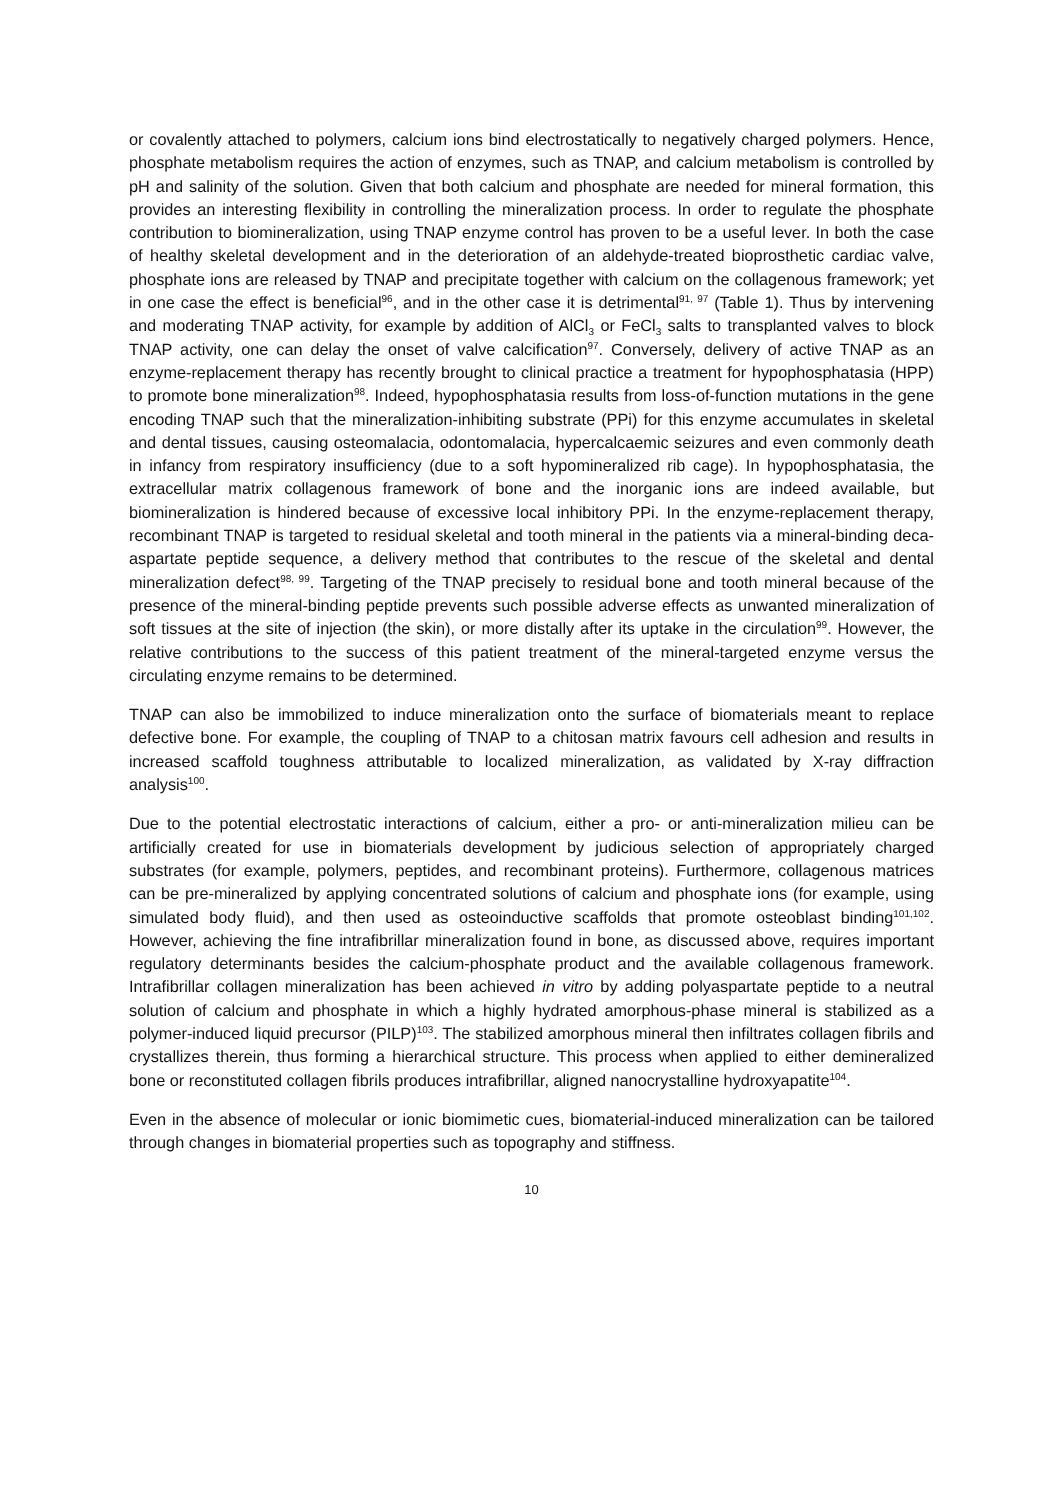or covalently attached to polymers, calcium ions bind electrostatically to negatively charged polymers. Hence, phosphate metabolism requires the action of enzymes, such as TNAP, and calcium metabolism is controlled by pH and salinity of the solution. Given that both calcium and phosphate are needed for mineral formation, this provides an interesting flexibility in controlling the mineralization process. In order to regulate the phosphate contribution to biomineralization, using TNAP enzyme control has proven to be a useful lever. In both the case of healthy skeletal development and in the deterioration of an aldehyde-treated bioprosthetic cardiac valve, phosphate ions are released by TNAP and precipitate together with calcium on the collagenous framework; yet in one case the effect is beneficial<sup>96</sup>, and in the other case it is detrimental<sup>91, 97</sup> (Table 1). Thus by intervening and moderating TNAP activity, for example by addition of AlCl<sub>3</sub> or FeCl<sub>3</sub> salts to transplanted valves to block TNAP activity, one can delay the onset of valve calcification<sup>97</sup>. Conversely, delivery of active TNAP as an enzyme-replacement therapy has recently brought to clinical practice a treatment for hypophosphatasia (HPP) to promote bone mineralization<sup>98</sup>. Indeed, hypophosphatasia results from loss-of-function mutations in the gene encoding TNAP such that the mineralization-inhibiting substrate (PPi) for this enzyme accumulates in skeletal and dental tissues, causing osteomalacia, odontomalacia, hypercalcaemic seizures and even commonly death in infancy from respiratory insufficiency (due to a soft hypomineralized rib cage). In hypophosphatasia, the extracellular matrix collagenous framework of bone and the inorganic ions are indeed available, but biomineralization is hindered because of excessive local inhibitory PPi. In the enzyme-replacement therapy, recombinant TNAP is targeted to residual skeletal and tooth mineral in the patients via a mineral-binding deca-aspartate peptide sequence, a delivery method that contributes to the rescue of the skeletal and dental mineralization defect<sup>98, 99</sup>. Targeting of the TNAP precisely to residual bone and tooth mineral because of the presence of the mineral-binding peptide prevents such possible adverse effects as unwanted mineralization of soft tissues at the site of injection (the skin), or more distally after its uptake in the circulation<sup>99</sup>. However, the relative contributions to the success of this patient treatment of the mineral-targeted enzyme versus the circulating enzyme remains to be determined.
TNAP can also be immobilized to induce mineralization onto the surface of biomaterials meant to replace defective bone. For example, the coupling of TNAP to a chitosan matrix favours cell adhesion and results in increased scaffold toughness attributable to localized mineralization, as validated by X-ray diffraction analysis<sup>100</sup>.
Due to the potential electrostatic interactions of calcium, either a pro- or anti-mineralization milieu can be artificially created for use in biomaterials development by judicious selection of appropriately charged substrates (for example, polymers, peptides, and recombinant proteins). Furthermore, collagenous matrices can be pre-mineralized by applying concentrated solutions of calcium and phosphate ions (for example, using simulated body fluid), and then used as osteoinductive scaffolds that promote osteoblast binding<sup>101,102</sup>. However, achieving the fine intrafibrillar mineralization found in bone, as discussed above, requires important regulatory determinants besides the calcium-phosphate product and the available collagenous framework. Intrafibrillar collagen mineralization has been achieved in vitro by adding polyaspartate peptide to a neutral solution of calcium and phosphate in which a highly hydrated amorphous-phase mineral is stabilized as a polymer-induced liquid precursor (PILP)<sup>103</sup>. The stabilized amorphous mineral then infiltrates collagen fibrils and crystallizes therein, thus forming a hierarchical structure. This process when applied to either demineralized bone or reconstituted collagen fibrils produces intrafibrillar, aligned nanocrystalline hydroxyapatite<sup>104</sup>.
Even in the absence of molecular or ionic biomimetic cues, biomaterial-induced mineralization can be tailored through changes in biomaterial properties such as topography and stiffness.
10